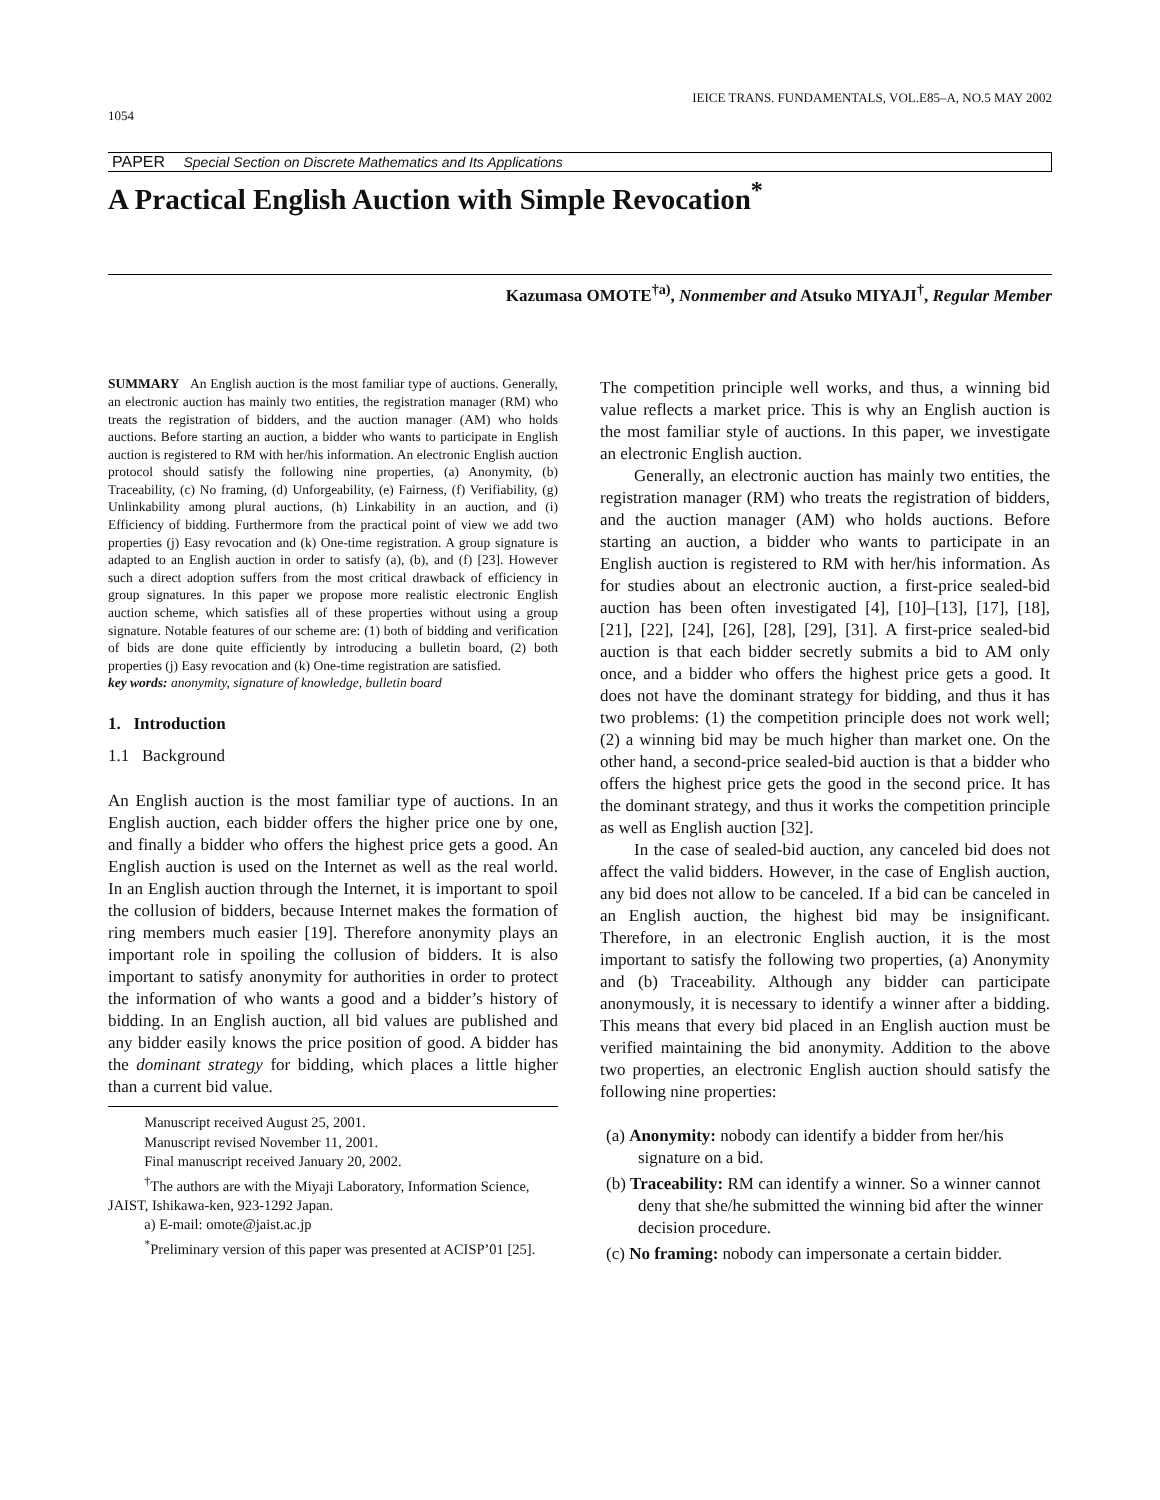1054 IEICE TRANS. FUNDAMENTALS, VOL.E85–A, NO.5 MAY 2002
PAPER Special Section on Discrete Mathematics and Its Applications
A Practical English Auction with Simple Revocation<sup>*</sup>
Kazumasa OMOTE<sup>†a)</sup>, Nonmember and Atsuko MIYAJI<sup>†</sup>, Regular Member
SUMMARY An English auction is the most familiar type of auctions. Generally, an electronic auction has mainly two entities, the registration manager (RM) who treats the registration of bidders, and the auction manager (AM) who holds auctions. Before starting an auction, a bidder who wants to participate in English auction is registered to RM with her/his information. An electronic English auction protocol should satisfy the following nine properties, (a) Anonymity, (b) Traceability, (c) No framing, (d) Unforgeability, (e) Fairness, (f) Verifiability, (g) Unlinkability among plural auctions, (h) Linkability in an auction, and (i) Efficiency of bidding. Furthermore from the practical point of view we add two properties (j) Easy revocation and (k) One-time registration. A group signature is adapted to an English auction in order to satisfy (a), (b), and (f) [23]. However such a direct adoption suffers from the most critical drawback of efficiency in group signatures. In this paper we propose more realistic electronic English auction scheme, which satisfies all of these properties without using a group signature. Notable features of our scheme are: (1) both of bidding and verification of bids are done quite efficiently by introducing a bulletin board, (2) both properties (j) Easy revocation and (k) One-time registration are satisfied.
key words: anonymity, signature of knowledge, bulletin board
1. Introduction
1.1 Background
An English auction is the most familiar type of auctions. In an English auction, each bidder offers the higher price one by one, and finally a bidder who offers the highest price gets a good. An English auction is used on the Internet as well as the real world. In an English auction through the Internet, it is important to spoil the collusion of bidders, because Internet makes the formation of ring members much easier [19]. Therefore anonymity plays an important role in spoiling the collusion of bidders. It is also important to satisfy anonymity for authorities in order to protect the information of who wants a good and a bidder’s history of bidding. In an English auction, all bid values are published and any bidder easily knows the price position of good. A bidder has the dominant strategy for bidding, which places a little higher than a current bid value.
Manuscript received August 25, 2001.
Manuscript revised November 11, 2001.
Final manuscript received January 20, 2002.
<sup>†</sup> The authors are with the Miyaji Laboratory, Information Science, JAIST, Ishikawa-ken, 923-1292 Japan.
a) E-mail: omote@jaist.ac.jp
<sup>*</sup> Preliminary version of this paper was presented at ACISP’01 [25].
The competition principle well works, and thus, a winning bid value reflects a market price. This is why an English auction is the most familiar style of auctions. In this paper, we investigate an electronic English auction.
Generally, an electronic auction has mainly two entities, the registration manager (RM) who treats the registration of bidders, and the auction manager (AM) who holds auctions. Before starting an auction, a bidder who wants to participate in an English auction is registered to RM with her/his information. As for studies about an electronic auction, a first-price sealed-bid auction has been often investigated [4], [10]–[13], [17], [18], [21], [22], [24], [26], [28], [29], [31]. A first-price sealed-bid auction is that each bidder secretly submits a bid to AM only once, and a bidder who offers the highest price gets a good. It does not have the dominant strategy for bidding, and thus it has two problems: (1) the competition principle does not work well; (2) a winning bid may be much higher than market one. On the other hand, a second-price sealed-bid auction is that a bidder who offers the highest price gets the good in the second price. It has the dominant strategy, and thus it works the competition principle as well as English auction [32].
In the case of sealed-bid auction, any canceled bid does not affect the valid bidders. However, in the case of English auction, any bid does not allow to be canceled. If a bid can be canceled in an English auction, the highest bid may be insignificant. Therefore, in an electronic English auction, it is the most important to satisfy the following two properties, (a) Anonymity and (b) Traceability. Although any bidder can participate anonymously, it is necessary to identify a winner after a bidding. This means that every bid placed in an English auction must be verified maintaining the bid anonymity. Addition to the above two properties, an electronic English auction should satisfy the following nine properties:
(a) Anonymity: nobody can identify a bidder from her/his signature on a bid.
(b) Traceability: RM can identify a winner. So a winner cannot deny that she/he submitted the winning bid after the winner decision procedure.
(c) No framing: nobody can impersonate a certain bidder.